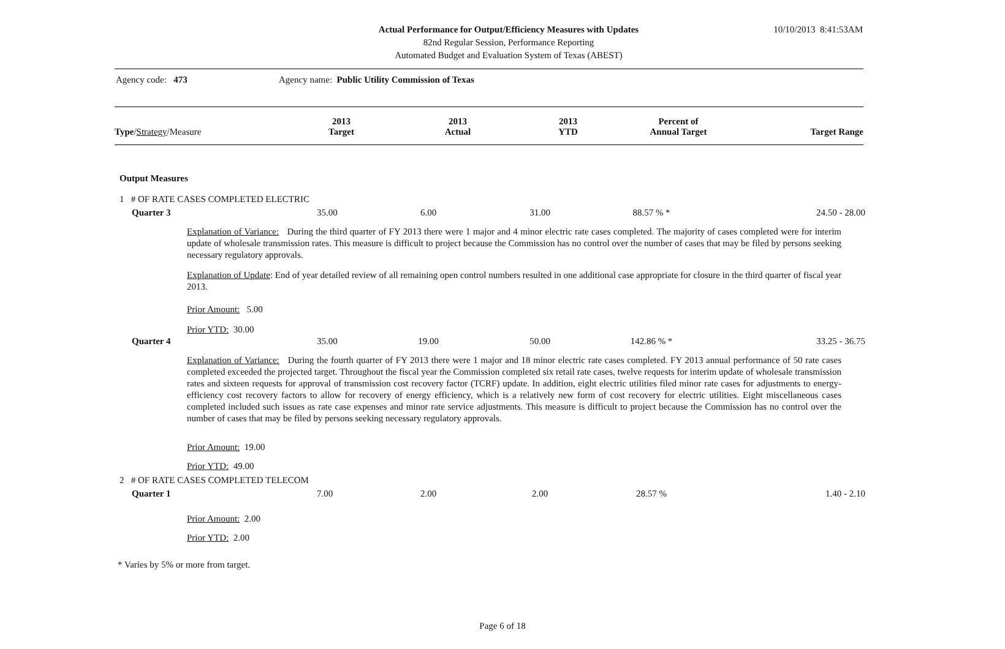Actual Performance for Output/Efficiency Measures with Updates
82nd Regular Session, Performance Reporting
Automated Budget and Evaluation System of Texas (ABEST)
10/10/2013 8:41:53AM
Agency code: 473
Agency name: Public Utility Commission of Texas
| Type / Strategy /Measure | 2013 Target | 2013 Actual | 2013 YTD | Percent of Annual Target | Target Range |
| --- | --- | --- | --- | --- | --- |
Output Measures
1 # OF RATE CASES COMPLETED ELECTRIC
| Quarter 3 | 35.00 | 6.00 | 31.00 | 88.57 % * | 24.50 - 28.00 |
Explanation of Variance: During the third quarter of FY 2013 there were 1 major and 4 minor electric rate cases completed. The majority of cases completed were for interim update of wholesale transmission rates. This measure is difficult to project because the Commission has no control over the number of cases that may be filed by persons seeking necessary regulatory approvals.
Explanation of Update: End of year detailed review of all remaining open control numbers resulted in one additional case appropriate for closure in the third quarter of fiscal year 2013.
Prior Amount: 5.00
Prior YTD: 30.00
| Quarter 4 | 35.00 | 19.00 | 50.00 | 142.86 % * | 33.25 - 36.75 |
Explanation of Variance: During the fourth quarter of FY 2013 there were 1 major and 18 minor electric rate cases completed. FY 2013 annual performance of 50 rate cases completed exceeded the projected target. Throughout the fiscal year the Commission completed six retail rate cases, twelve requests for interim update of wholesale transmission rates and sixteen requests for approval of transmission cost recovery factor (TCRF) update. In addition, eight electric utilities filed minor rate cases for adjustments to energy-efficiency cost recovery factors to allow for recovery of energy efficiency, which is a relatively new form of cost recovery for electric utilities. Eight miscellaneous cases completed included such issues as rate case expenses and minor rate service adjustments. This measure is difficult to project because the Commission has no control over the number of cases that may be filed by persons seeking necessary regulatory approvals.
Prior Amount: 19.00
Prior YTD: 49.00
2 # OF RATE CASES COMPLETED TELECOM
| Quarter 1 | 7.00 | 2.00 | 2.00 | 28.57 % | 1.40 - 2.10 |
Prior Amount: 2.00
Prior YTD: 2.00
* Varies by 5% or more from target.
Page 6 of 18